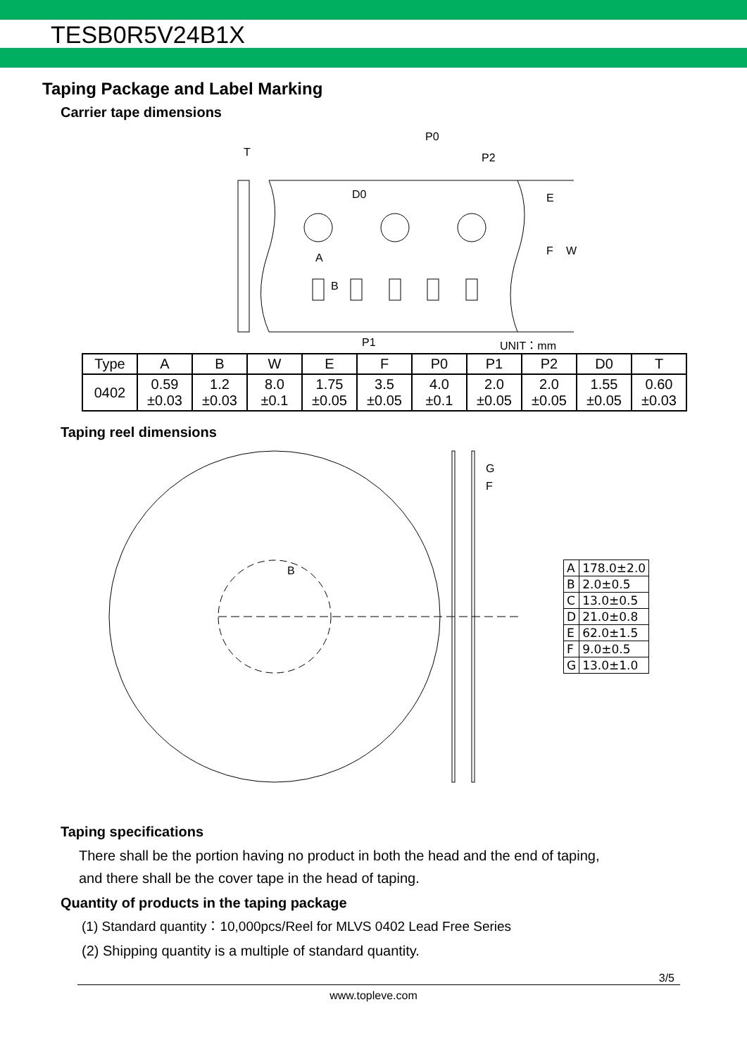TESB0R5V24B1X
Taping Package and Label Marking
Carrier tape dimensions
T
P0
P2
D0
A
B
E
F
W
P1
UNIT：mm
| Type | A | B | W | E | F | P0 | P1 | P2 | D0 | T |
| --- | --- | --- | --- | --- | --- | --- | --- | --- | --- | --- |
| 0402 | 0.59 ±0.03 | 1.2 ±0.03 | 8.0 ±0.1 | 1.75 ±0.05 | 3.5 ±0.05 | 4.0 ±0.1 | 2.0 ±0.05 | 2.0 ±0.05 | 1.55 ±0.05 | 0.60 ±0.03 |
Taping reel dimensions
B
G
F
| A | 178.0±2.0 |
| B | 2.0±0.5 |
| C | 13.0±0.5 |
| D | 21.0±0.8 |
| E | 62.0±1.5 |
| F | 9.0±0.5 |
| G | 13.0±1.0 |
Taping specifications
There shall be the portion having no product in both the head and the end of taping,
and there shall be the cover tape in the head of taping.
Quantity of products in the taping package
(1) Standard quantity：10,000pcs/Reel for MLVS 0402 Lead Free Series
(2) Shipping quantity is a multiple of standard quantity.
3/5
www.topleve.com